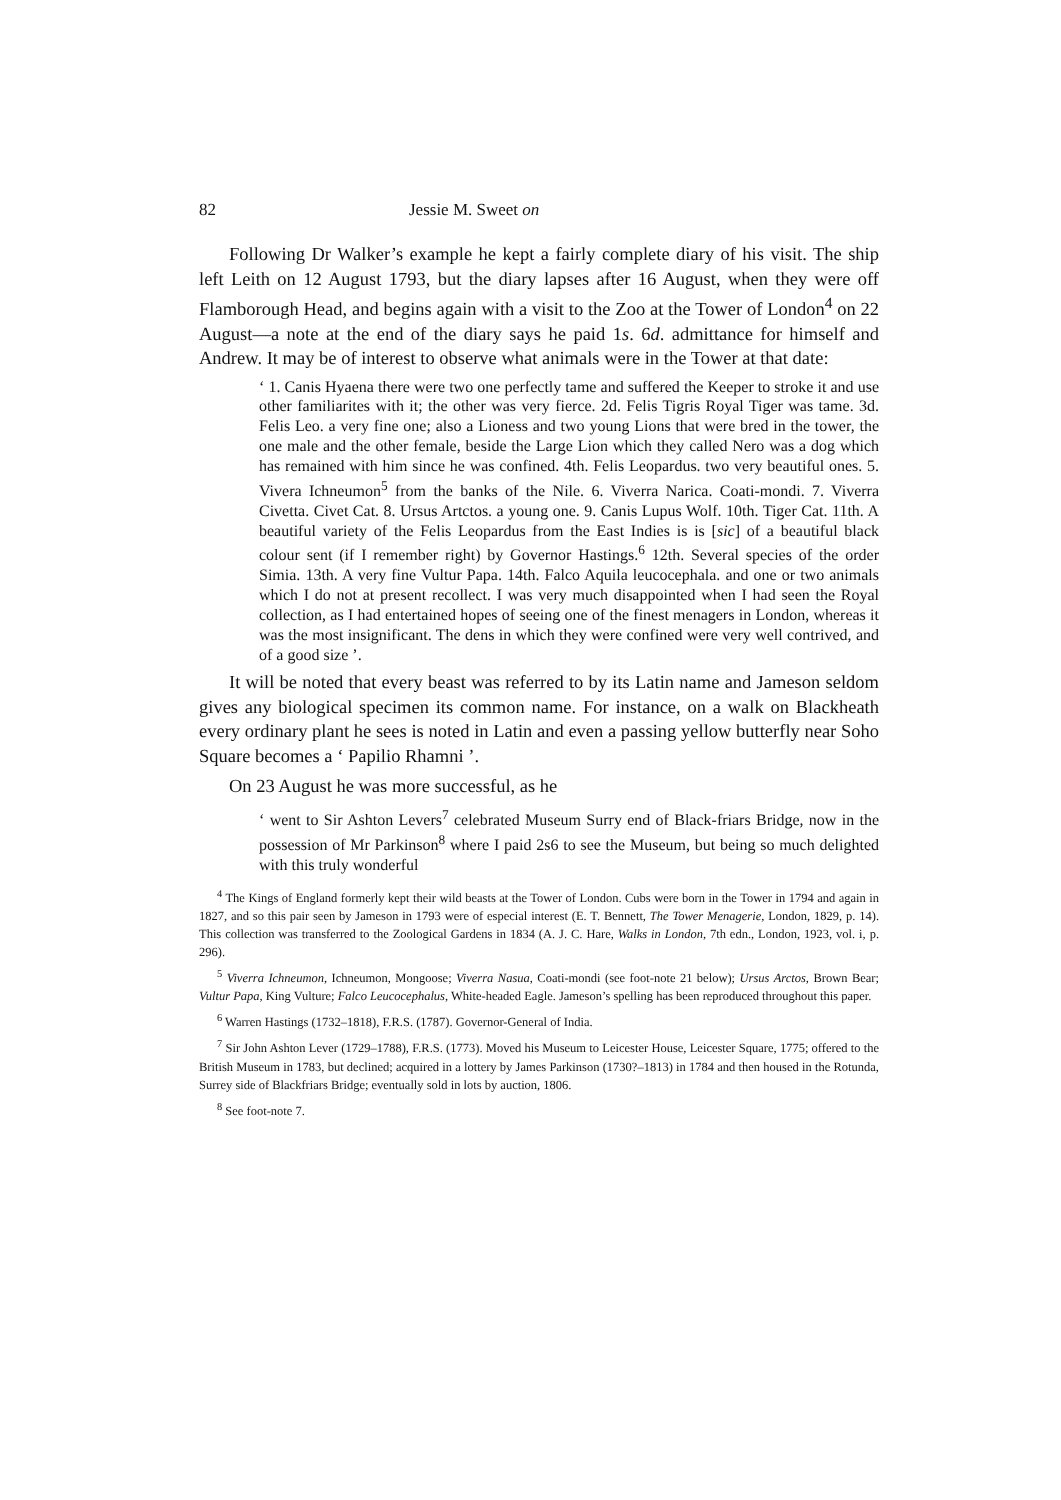82 Jessie M. Sweet on
Following Dr Walker’s example he kept a fairly complete diary of his visit. The ship left Leith on 12 August 1793, but the diary lapses after 16 August, when they were off Flamborough Head, and begins again with a visit to the Zoo at the Tower of London<sup>4</sup> on 22 August—a note at the end of the diary says he paid 1s. 6d. admittance for himself and Andrew. It may be of interest to observe what animals were in the Tower at that date:
‘ 1. Canis Hyaena there were two one perfectly tame and suffered the Keeper to stroke it and use other familiarites with it; the other was very fierce. 2d. Felis Tigris Royal Tiger was tame. 3d. Felis Leo. a very fine one; also a Lioness and two young Lions that were bred in the tower, the one male and the other female, beside the Large Lion which they called Nero was a dog which has remained with him since he was confined. 4th. Felis Leopardus. two very beautiful ones. 5. Vivera Ichneumon<sup>5</sup> from the banks of the Nile. 6. Viverra Narica. Coati-mondi. 7. Viverra Civetta. Civet Cat. 8. Ursus Artctos. a young one. 9. Canis Lupus Wolf. 10th. Tiger Cat. 11th. A beautiful variety of the Felis Leopardus from the East Indies is is [sic] of a beautiful black colour sent (if I remember right) by Governor Hastings.<sup>6</sup> 12th. Several species of the order Simia. 13th. A very fine Vultur Papa. 14th. Falco Aquila leucocephala. and one or two animals which I do not at present recollect. I was very much disappointed when I had seen the Royal collection, as I had entertained hopes of seeing one of the finest menagers in London, whereas it was the most insignificant. The dens in which they were confined were very well contrived, and of a good size ’.
It will be noted that every beast was referred to by its Latin name and Jameson seldom gives any biological specimen its common name. For instance, on a walk on Blackheath every ordinary plant he sees is noted in Latin and even a passing yellow butterfly near Soho Square becomes a ‘ Papilio Rhamni ’.
On 23 August he was more successful, as he
‘ went to Sir Ashton Levers<sup>7</sup> celebrated Museum Surry end of Black-friars Bridge, now in the possession of Mr Parkinson<sup>8</sup> where I paid 2s6 to see the Museum, but being so much delighted with this truly wonderful
<sup>4</sup> The Kings of England formerly kept their wild beasts at the Tower of London. Cubs were born in the Tower in 1794 and again in 1827, and so this pair seen by Jameson in 1793 were of especial interest (E. T. Bennett, The Tower Menagerie, London, 1829, p. 14). This collection was transferred to the Zoological Gardens in 1834 (A. J. C. Hare, Walks in London, 7th edn., London, 1923, vol. i, p. 296).
<sup>5</sup> Viverra Ichneumon, Ichneumon, Mongoose; Viverra Nasua, Coati-mondi (see foot-note 21 below); Ursus Arctos, Brown Bear; Vultur Papa, King Vulture; Falco Leucocephalus, White-headed Eagle. Jameson’s spelling has been reproduced throughout this paper.
<sup>6</sup> Warren Hastings (1732–1818), F.R.S. (1787). Governor-General of India.
<sup>7</sup> Sir John Ashton Lever (1729–1788), F.R.S. (1773). Moved his Museum to Leicester House, Leicester Square, 1775; offered to the British Museum in 1783, but declined; acquired in a lottery by James Parkinson (1730?–1813) in 1784 and then housed in the Rotunda, Surrey side of Blackfriars Bridge; eventually sold in lots by auction, 1806.
<sup>8</sup> See foot-note 7.